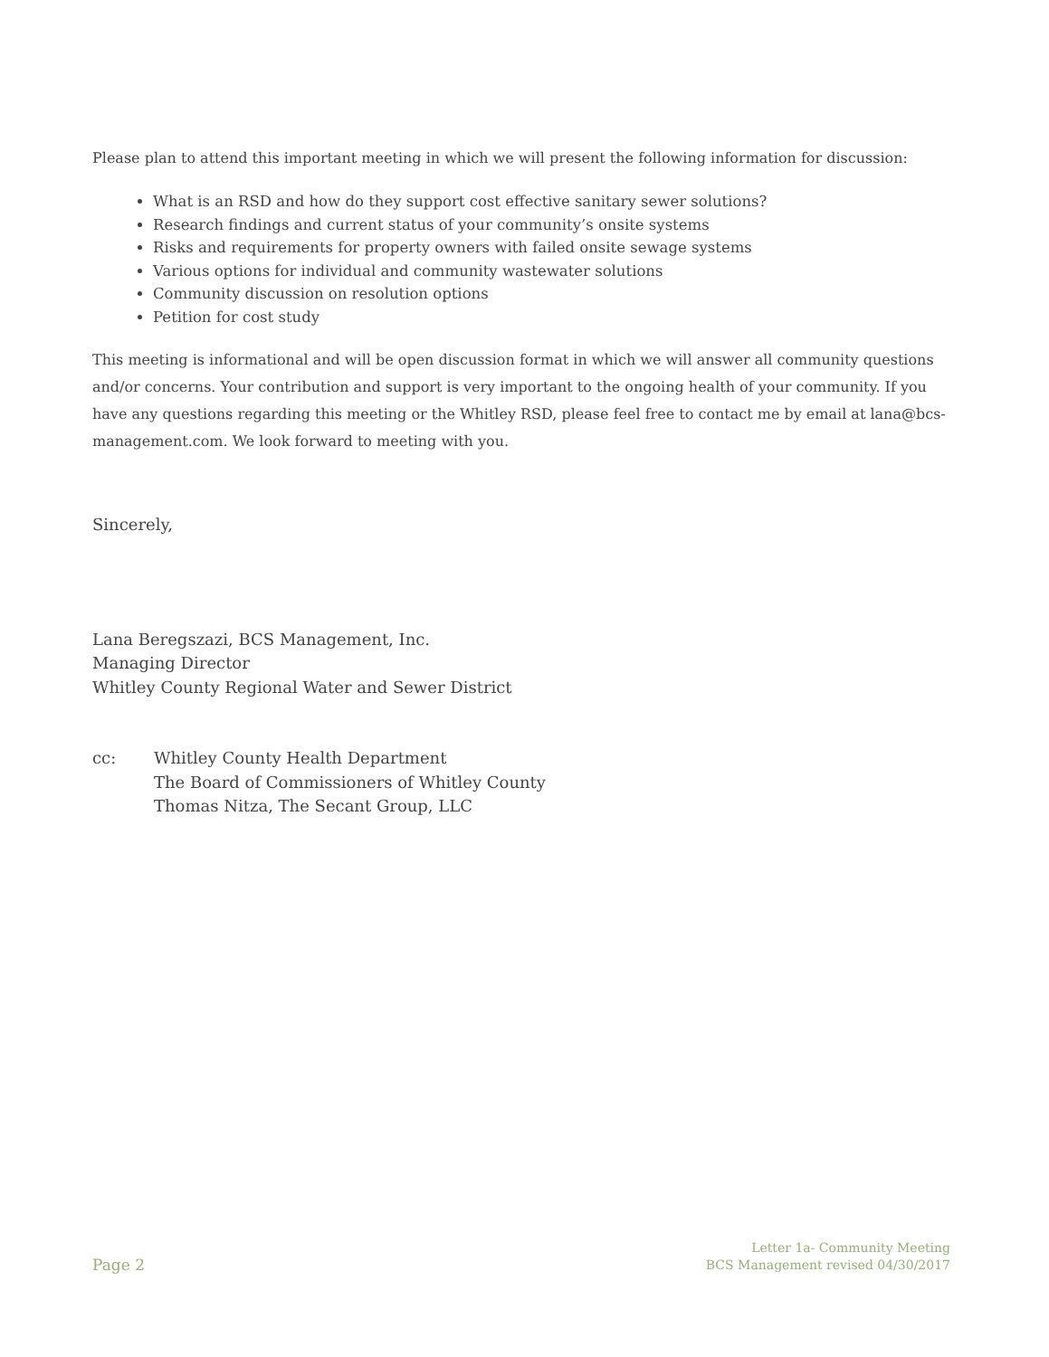Please plan to attend this important meeting in which we will present the following information for discussion:
What is an RSD and how do they support cost effective sanitary sewer solutions?
Research findings and current status of your community’s onsite systems
Risks and requirements for property owners with failed onsite sewage systems
Various options for individual and community wastewater solutions
Community discussion on resolution options
Petition for cost study
This meeting is informational and will be open discussion format in which we will answer all community questions and/or concerns. Your contribution and support is very important to the ongoing health of your community. If you have any questions regarding this meeting or the Whitley RSD, please feel free to contact me by email at lana@bcs-management.com. We look forward to meeting with you.
Sincerely,
Lana Beregszazi, BCS Management, Inc.
Managing Director
Whitley County Regional Water and Sewer District
cc: Whitley County Health Department
The Board of Commissioners of Whitley County
Thomas Nitza, The Secant Group, LLC
Page 2
Letter 1a- Community Meeting
BCS Management revised 04/30/2017